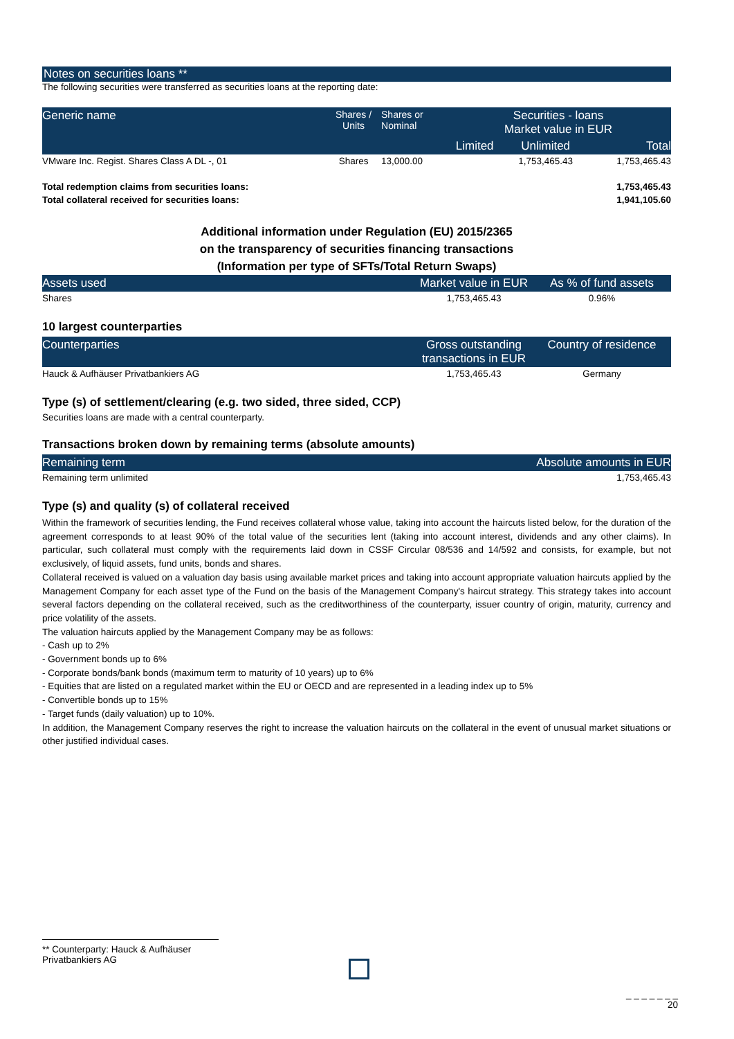Notes on securities loans **
The following securities were transferred as securities loans at the reporting date:
| Generic name | Shares / Units | Shares or Nominal | Securities - loans Market value in EUR | | |
| --- | --- | --- | --- | --- | --- |
| | | | Limited | Unlimited | Total |
| VMware Inc. Regist. Shares Class A DL -, 01 | Shares | 13,000.00 | | 1,753,465.43 | 1,753,465.43 |
| Total redemption claims from securities loans: | 1,753,465.43 |
| Total collateral received for securities loans: | 1,941,105.60 |
Additional information under Regulation (EU) 2015/2365
on the transparency of securities financing transactions
(Information per type of SFTs/Total Return Swaps)
| Assets used | Market value in EUR | As % of fund assets |
| --- | --- | --- |
| Shares | 1,753,465.43 | 0.96% |
10 largest counterparties
| Counterparties | Gross outstanding transactions in EUR | Country of residence |
| --- | --- | --- |
| Hauck & Aufhäuser Privatbankiers AG | 1,753,465.43 | Germany |
Type (s) of settlement/clearing (e.g. two sided, three sided, CCP)
Securities loans are made with a central counterparty.
Transactions broken down by remaining terms (absolute amounts)
| Remaining term | Absolute amounts in EUR |
| --- | --- |
| Remaining term unlimited | 1,753,465.43 |
Type (s) and quality (s) of collateral received
Within the framework of securities lending, the Fund receives collateral whose value, taking into account the haircuts listed below, for the duration of the agreement corresponds to at least 90% of the total value of the securities lent (taking into account interest, dividends and any other claims). In particular, such collateral must comply with the requirements laid down in CSSF Circular 08/536 and 14/592 and consists, for example, but not exclusively, of liquid assets, fund units, bonds and shares.
Collateral received is valued on a valuation day basis using available market prices and taking into account appropriate valuation haircuts applied by the Management Company for each asset type of the Fund on the basis of the Management Company's haircut strategy. This strategy takes into account several factors depending on the collateral received, such as the creditworthiness of the counterparty, issuer country of origin, maturity, currency and price volatility of the assets.
The valuation haircuts applied by the Management Company may be as follows:
- Cash up to 2%
- Government bonds up to 6%
- Corporate bonds/bank bonds (maximum term to maturity of 10 years) up to 6%
- Equities that are listed on a regulated market within the EU or OECD and are represented in a leading index up to 5%
- Convertible bonds up to 15%
- Target funds (daily valuation) up to 10%.
In addition, the Management Company reserves the right to increase the valuation haircuts on the collateral in the event of unusual market situations or other justified individual cases.
** Counterparty: Hauck & Aufhäuser Privatbankiers AG
_ _ _ _ _ _ _
20